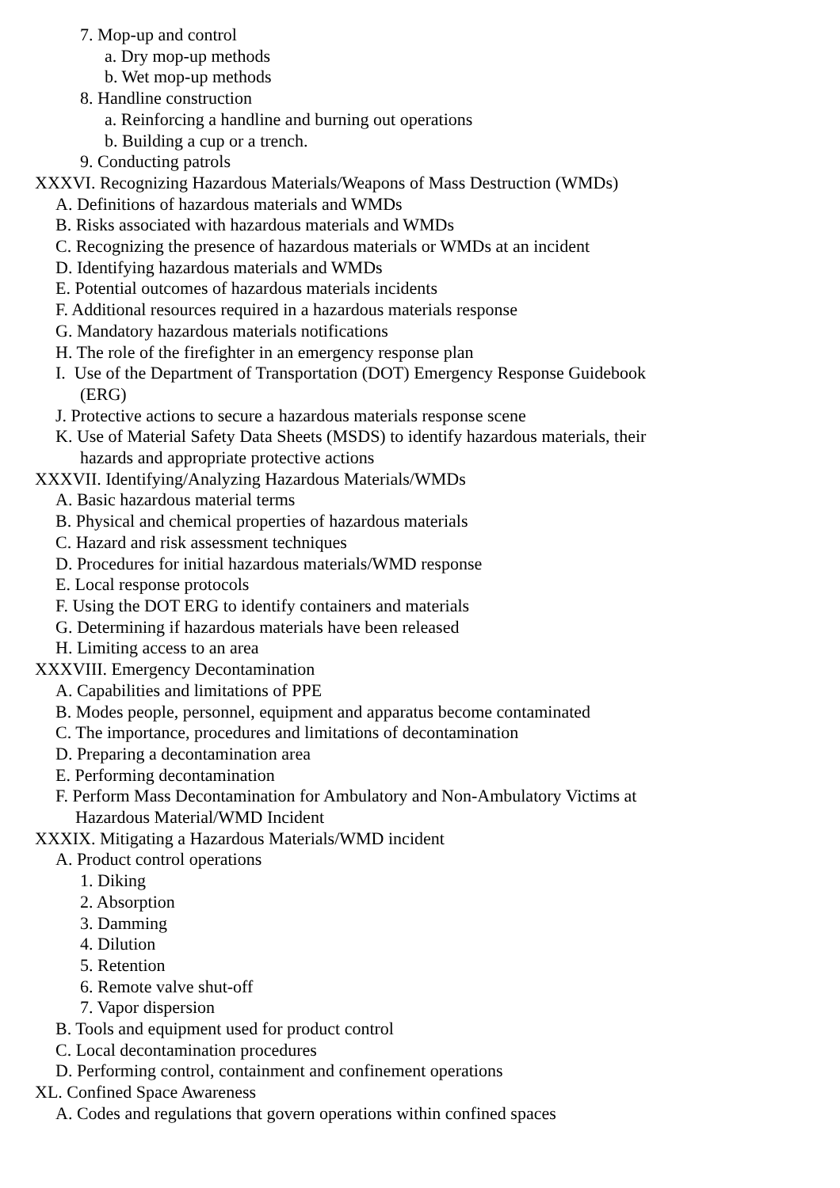7. Mop-up and control
a. Dry mop-up methods
b. Wet mop-up methods
8. Handline construction
a. Reinforcing a handline and burning out operations
b. Building a cup or a trench.
9. Conducting patrols
XXXVI. Recognizing Hazardous Materials/Weapons of Mass Destruction (WMDs)
A. Definitions of hazardous materials and WMDs
B. Risks associated with hazardous materials and WMDs
C. Recognizing the presence of hazardous materials or WMDs at an incident
D. Identifying hazardous materials and WMDs
E. Potential outcomes of hazardous materials incidents
F. Additional resources required in a hazardous materials response
G. Mandatory hazardous materials notifications
H. The role of the firefighter in an emergency response plan
I. Use of the Department of Transportation (DOT) Emergency Response Guidebook
(ERG)
J. Protective actions to secure a hazardous materials response scene
K. Use of Material Safety Data Sheets (MSDS) to identify hazardous materials, their
hazards and appropriate protective actions
XXXVII. Identifying/Analyzing Hazardous Materials/WMDs
A. Basic hazardous material terms
B. Physical and chemical properties of hazardous materials
C. Hazard and risk assessment techniques
D. Procedures for initial hazardous materials/WMD response
E. Local response protocols
F. Using the DOT ERG to identify containers and materials
G. Determining if hazardous materials have been released
H. Limiting access to an area
XXXVIII. Emergency Decontamination
A. Capabilities and limitations of PPE
B. Modes people, personnel, equipment and apparatus become contaminated
C. The importance, procedures and limitations of decontamination
D. Preparing a decontamination area
E. Performing decontamination
F. Perform Mass Decontamination for Ambulatory and Non-Ambulatory Victims at
Hazardous Material/WMD Incident
XXXIX. Mitigating a Hazardous Materials/WMD incident
A. Product control operations
1. Diking
2. Absorption
3. Damming
4. Dilution
5. Retention
6. Remote valve shut-off
7. Vapor dispersion
B. Tools and equipment used for product control
C. Local decontamination procedures
D. Performing control, containment and confinement operations
XL. Confined Space Awareness
A. Codes and regulations that govern operations within confined spaces